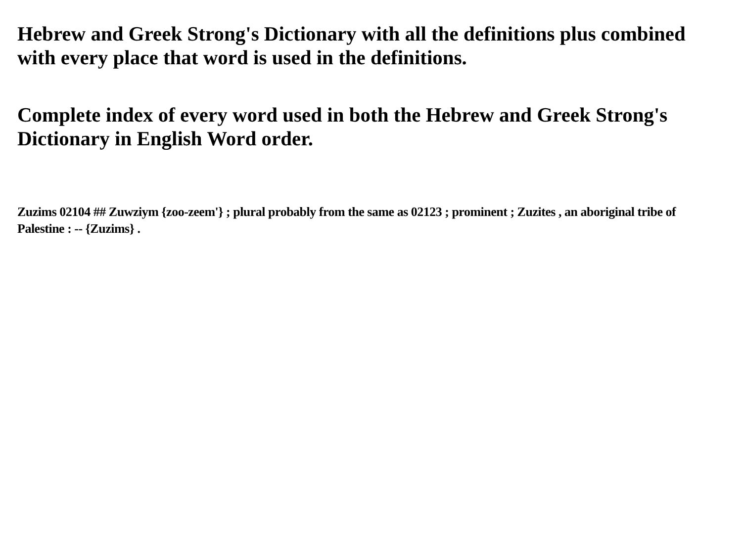Hebrew and Greek Strong's Dictionary with all the definitions plus combined with every place that word is used in the definitions.
Complete index of every word used in both the Hebrew and Greek Strong's Dictionary in English Word order.
Zuzims 02104 ## Zuwziym {zoo-zeem'} ; plural probably from the same as 02123 ; prominent ; Zuzites , an aboriginal tribe of Palestine : -- {Zuzims} .